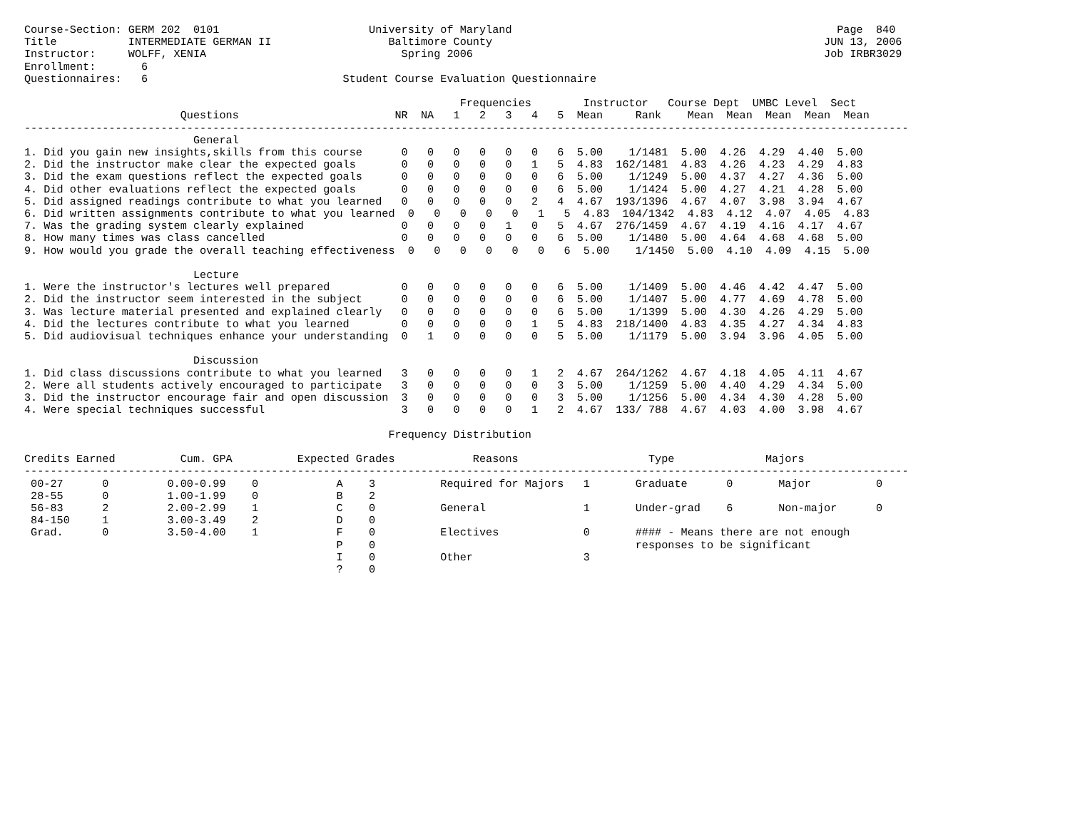Course-Section: GERM 202  0101                       University of Maryland                                                  Page  840
Title           INTERMEDIATE GERMAN II                  Baltimore County                                                   JUN 13, 2006
Instructor:     WOLFF, XENIA                              Spring 2006                                                      Job IRBR3029
Enrollment:       6
Questionnaires:   6                              Student Course Evaluation Questionnaire

                                                                   Frequencies        Instructor   Course Dept  UMBC Level  Sect
                        Questions                        NR  NA   1   2   3   4   5  Mean     Rank    Mean  Mean  Mean  Mean  Mean
----------------------------------------------------------------------------------------------------------------------------------------
                          General
1. Did you gain new insights,skills from this course      0   0   0   0   0   0   6  5.00    1/1481  5.00  4.26  4.29  4.40  5.00
2. Did the instructor make clear the expected goals       0   0   0   0   0   1   5  4.83  162/1481  4.83  4.26  4.23  4.29  4.83
3. Did the exam questions reflect the expected goals      0   0   0   0   0   0   6  5.00    1/1249  5.00  4.37  4.27  4.36  5.00
4. Did other evaluations reflect the expected goals       0   0   0   0   0   0   6  5.00    1/1424  5.00  4.27  4.21  4.28  5.00
5. Did assigned readings contribute to what you learned   0   0   0   0   0   2   4  4.67  193/1396  4.67  4.07  3.98  3.94  4.67
6. Did written assignments contribute to what you learned  0   0   0   0   0   1   5  4.83  104/1342  4.83  4.12  4.07  4.05  4.83
7. Was the grading system clearly explained               0   0   0   0   1   0   5  4.67  276/1459  4.67  4.19  4.16  4.17  4.67
8. How many times was class cancelled                     0   0   0   0   0   0   6  5.00    1/1480  5.00  4.64  4.68  4.68  5.00
9. How would you grade the overall teaching effectiveness  0   0   0   0   0   0   6  5.00    1/1450  5.00  4.10  4.09  4.15  5.00

                          Lecture
1. Were the instructor's lectures well prepared           0   0   0   0   0   0   6  5.00    1/1409  5.00  4.46  4.42  4.47  5.00
2. Did the instructor seem interested in the subject      0   0   0   0   0   0   6  5.00    1/1407  5.00  4.77  4.69  4.78  5.00
3. Was lecture material presented and explained clearly   0   0   0   0   0   0   6  5.00    1/1399  5.00  4.30  4.26  4.29  5.00
4. Did the lectures contribute to what you learned        0   0   0   0   0   1   5  4.83  218/1400  4.83  4.35  4.27  4.34  4.83
5. Did audiovisual techniques enhance your understanding  0   1   0   0   0   0   5  5.00    1/1179  5.00  3.94  3.96  4.05  5.00

                          Discussion
1. Did class discussions contribute to what you learned   3   0   0   0   0   1   2  4.67  264/1262  4.67  4.18  4.05  4.11  4.67
2. Were all students actively encouraged to participate   3   0   0   0   0   0   3  5.00    1/1259  5.00  4.40  4.29  4.34  5.00
3. Did the instructor encourage fair and open discussion  3   0   0   0   0   0   3  5.00    1/1256  5.00  4.34  4.30  4.28  5.00
4. Were special techniques successful                     3   0   0   0   0   1   2  4.67  133/ 788  4.67  4.03  4.00  3.98  4.67

                                                        Frequency Distribution

Credits Earned          Cum. GPA          Expected Grades            Reasons                    Type              Majors
----------------------------------------------------------------------------------------------------------------------------------------
 00-27      0         0.00-0.99    0            A    3          Required for Majors   1       Graduate      0       Major          0
 28-55      0         1.00-1.99    0            B    2
 56-83      2         2.00-2.99    1            C    0          General               1       Under-grad    6       Non-major      0
 84-150     1         3.00-3.49    2            D    0
 Grad.      0         3.50-4.00    1            F    0          Electives             0       #### - Means there are not enough
                                                P    0                                        responses to be significant
                                                I    0          Other                 3
                                                ?    0